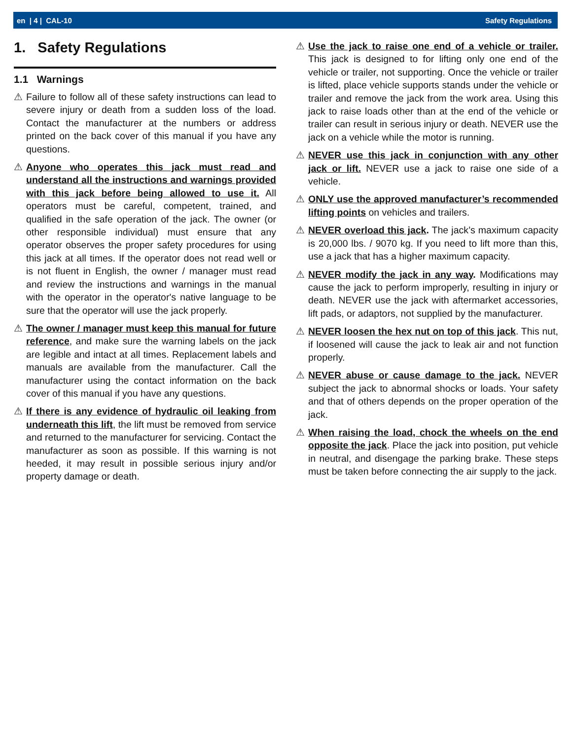en | 4 | CAL-10 Safety Regulations
1. Safety Regulations
1.1 Warnings
⚠ Failure to follow all of these safety instructions can lead to severe injury or death from a sudden loss of the load. Contact the manufacturer at the numbers or address printed on the back cover of this manual if you have any questions.
⚠ Anyone who operates this jack must read and understand all the instructions and warnings provided with this jack before being allowed to use it. All operators must be careful, competent, trained, and qualified in the safe operation of the jack. The owner (or other responsible individual) must ensure that any operator observes the proper safety procedures for using this jack at all times. If the operator does not read well or is not fluent in English, the owner / manager must read and review the instructions and warnings in the manual with the operator in the operator's native language to be sure that the operator will use the jack properly.
⚠ The owner / manager must keep this manual for future reference, and make sure the warning labels on the jack are legible and intact at all times. Replacement labels and manuals are available from the manufacturer. Call the manufacturer using the contact information on the back cover of this manual if you have any questions.
⚠ If there is any evidence of hydraulic oil leaking from underneath this lift, the lift must be removed from service and returned to the manufacturer for servicing. Contact the manufacturer as soon as possible. If this warning is not heeded, it may result in possible serious injury and/or property damage or death.
⚠ Use the jack to raise one end of a vehicle or trailer. This jack is designed to for lifting only one end of the vehicle or trailer, not supporting. Once the vehicle or trailer is lifted, place vehicle supports stands under the vehicle or trailer and remove the jack from the work area. Using this jack to raise loads other than at the end of the vehicle or trailer can result in serious injury or death. NEVER use the jack on a vehicle while the motor is running.
⚠ NEVER use this jack in conjunction with any other jack or lift. NEVER use a jack to raise one side of a vehicle.
⚠ ONLY use the approved manufacturer’s recommended lifting points on vehicles and trailers.
⚠ NEVER overload this jack. The jack’s maximum capacity is 20,000 lbs. / 9070 kg. If you need to lift more than this, use a jack that has a higher maximum capacity.
⚠ NEVER modify the jack in any way. Modifications may cause the jack to perform improperly, resulting in injury or death. NEVER use the jack with aftermarket accessories, lift pads, or adaptors, not supplied by the manufacturer.
⚠ NEVER loosen the hex nut on top of this jack. This nut, if loosened will cause the jack to leak air and not function properly.
⚠ NEVER abuse or cause damage to the jack. NEVER subject the jack to abnormal shocks or loads. Your safety and that of others depends on the proper operation of the jack.
⚠ When raising the load, chock the wheels on the end opposite the jack. Place the jack into position, put vehicle in neutral, and disengage the parking brake. These steps must be taken before connecting the air supply to the jack.